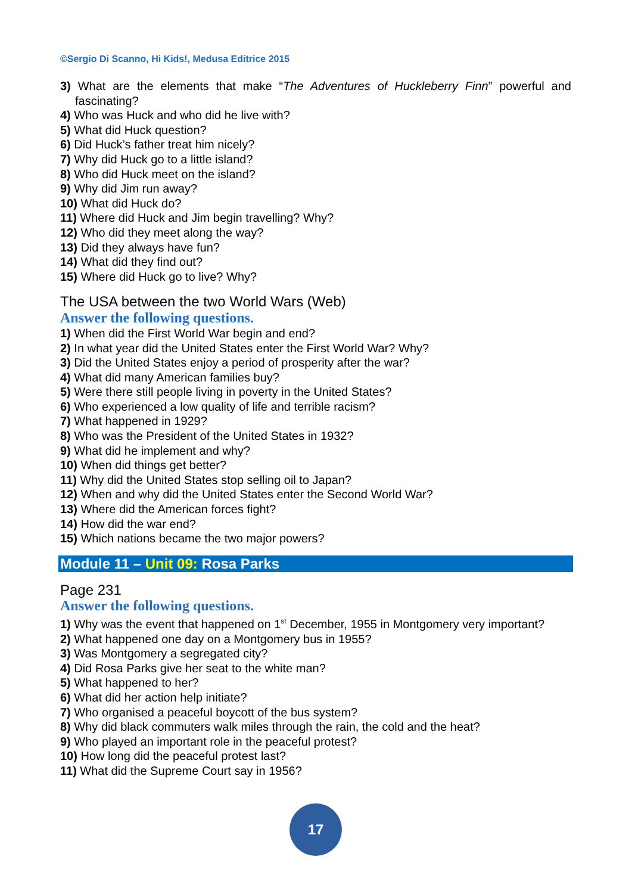©Sergio Di Scanno, Hi Kids!, Medusa Editrice 2015
3) What are the elements that make “The Adventures of Huckleberry Finn” powerful and fascinating?
4) Who was Huck and who did he live with?
5) What did Huck question?
6) Did Huck’s father treat him nicely?
7) Why did Huck go to a little island?
8) Who did Huck meet on the island?
9) Why did Jim run away?
10) What did Huck do?
11) Where did Huck and Jim begin travelling? Why?
12) Who did they meet along the way?
13) Did they always have fun?
14) What did they find out?
15) Where did Huck go to live? Why?
The USA between the two World Wars (Web)
Answer the following questions.
1) When did the First World War begin and end?
2) In what year did the United States enter the First World War? Why?
3) Did the United States enjoy a period of prosperity after the war?
4) What did many American families buy?
5) Were there still people living in poverty in the United States?
6) Who experienced a low quality of life and terrible racism?
7) What happened in 1929?
8) Who was the President of the United States in 1932?
9) What did he implement and why?
10) When did things get better?
11) Why did the United States stop selling oil to Japan?
12) When and why did the United States enter the Second World War?
13) Where did the American forces fight?
14) How did the war end?
15) Which nations became the two major powers?
Module 11 – Unit 09: Rosa Parks
Page 231
Answer the following questions.
1) Why was the event that happened on 1<sup>st</sup> December, 1955 in Montgomery very important?
2) What happened one day on a Montgomery bus in 1955?
3) Was Montgomery a segregated city?
4) Did Rosa Parks give her seat to the white man?
5) What happened to her?
6) What did her action help initiate?
7) Who organised a peaceful boycott of the bus system?
8) Why did black commuters walk miles through the rain, the cold and the heat?
9) Who played an important role in the peaceful protest?
10) How long did the peaceful protest last?
11) What did the Supreme Court say in 1956?
17